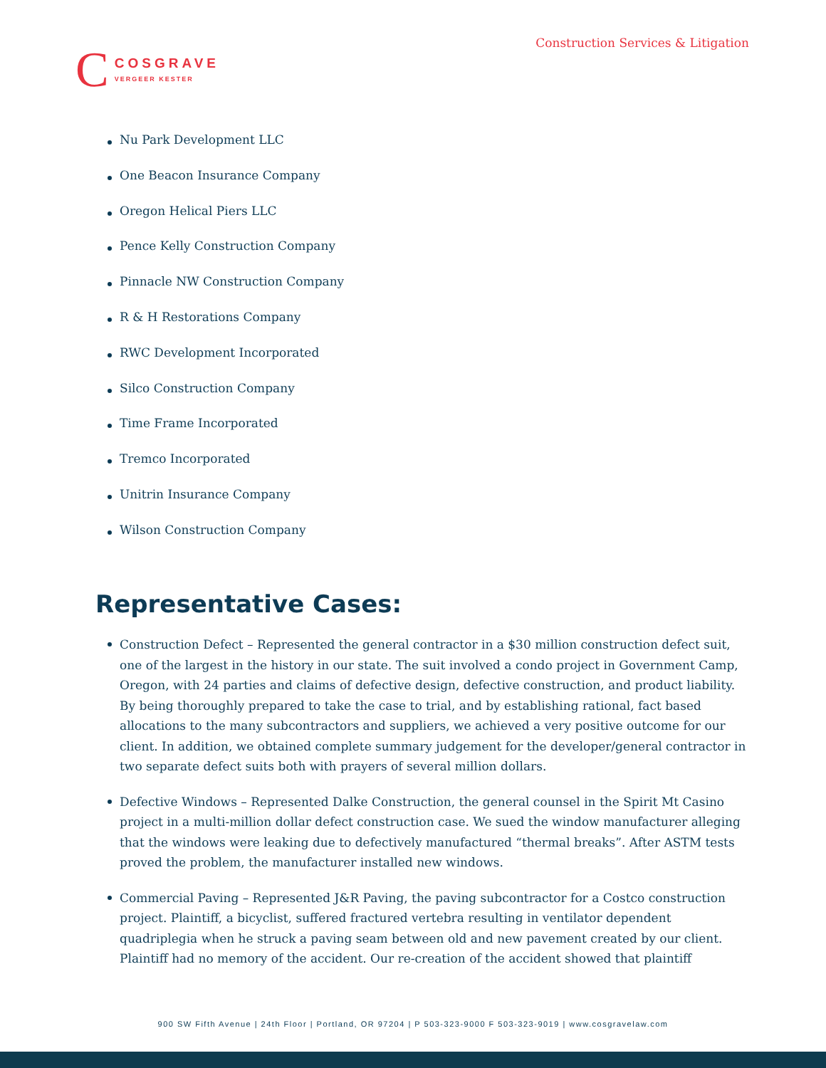Construction Services & Litigation
C
COSGRAVE
VERGEER KESTER
Nu Park Development LLC
One Beacon Insurance Company
Oregon Helical Piers LLC
Pence Kelly Construction Company
Pinnacle NW Construction Company
R & H Restorations Company
RWC Development Incorporated
Silco Construction Company
Time Frame Incorporated
Tremco Incorporated
Unitrin Insurance Company
Wilson Construction Company
Representative Cases:
Construction Defect – Represented the general contractor in a $30 million construction defect suit, one of the largest in the history in our state. The suit involved a condo project in Government Camp, Oregon, with 24 parties and claims of defective design, defective construction, and product liability. By being thoroughly prepared to take the case to trial, and by establishing rational, fact based allocations to the many subcontractors and suppliers, we achieved a very positive outcome for our client. In addition, we obtained complete summary judgement for the developer/general contractor in two separate defect suits both with prayers of several million dollars.
Defective Windows – Represented Dalke Construction, the general counsel in the Spirit Mt Casino project in a multi-million dollar defect construction case. We sued the window manufacturer alleging that the windows were leaking due to defectively manufactured “thermal breaks”. After ASTM tests proved the problem, the manufacturer installed new windows.
Commercial Paving – Represented J&R Paving, the paving subcontractor for a Costco construction project. Plaintiff, a bicyclist, suffered fractured vertebra resulting in ventilator dependent quadriplegia when he struck a paving seam between old and new pavement created by our client. Plaintiff had no memory of the accident. Our re-creation of the accident showed that plaintiff
900 SW Fifth Avenue | 24th Floor | Portland, OR 97204 | P 503-323-9000 F 503-323-9019 | www.cosgravelaw.com